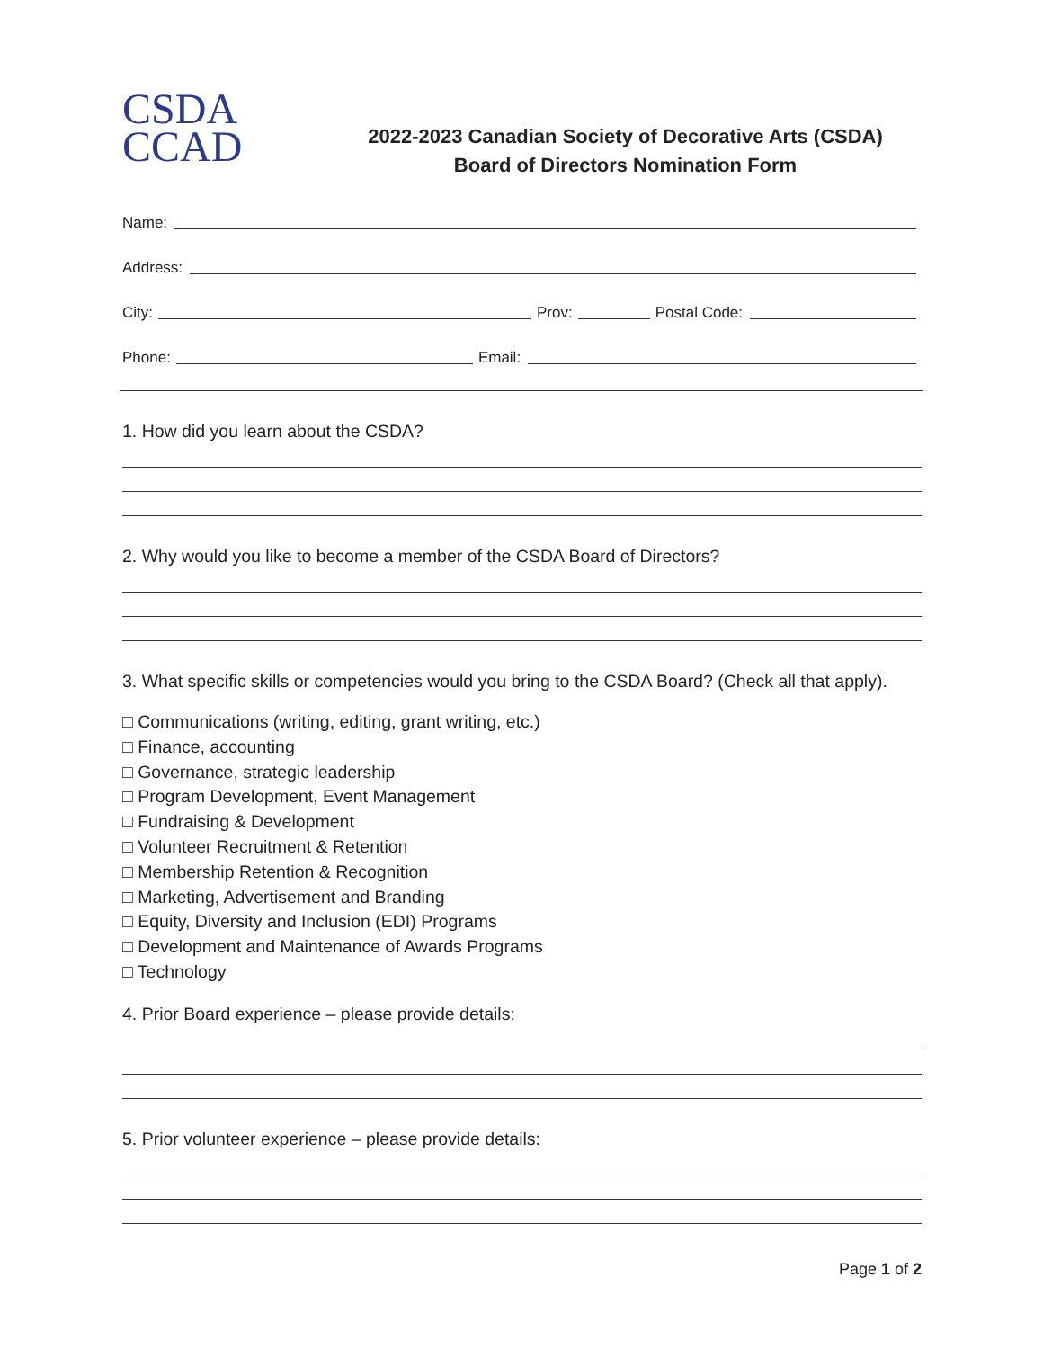CSDA
CCAD
2022-2023 Canadian Society of Decorative Arts (CSDA)
Board of Directors Nomination Form
Name:
Address:
City: Prov: Postal Code:
Phone: Email:
1. How did you learn about the CSDA?
2. Why would you like to become a member of the CSDA Board of Directors?
3. What specific skills or competencies would you bring to the CSDA Board? (Check all that apply).
□ Communications (writing, editing, grant writing, etc.)
□ Finance, accounting
□ Governance, strategic leadership
□ Program Development, Event Management
□ Fundraising & Development
□ Volunteer Recruitment & Retention
□ Membership Retention & Recognition
□ Marketing, Advertisement and Branding
□ Equity, Diversity and Inclusion (EDI) Programs
□ Development and Maintenance of Awards Programs
□ Technology
4. Prior Board experience – please provide details:
5. Prior volunteer experience – please provide details:
Page 1 of 2